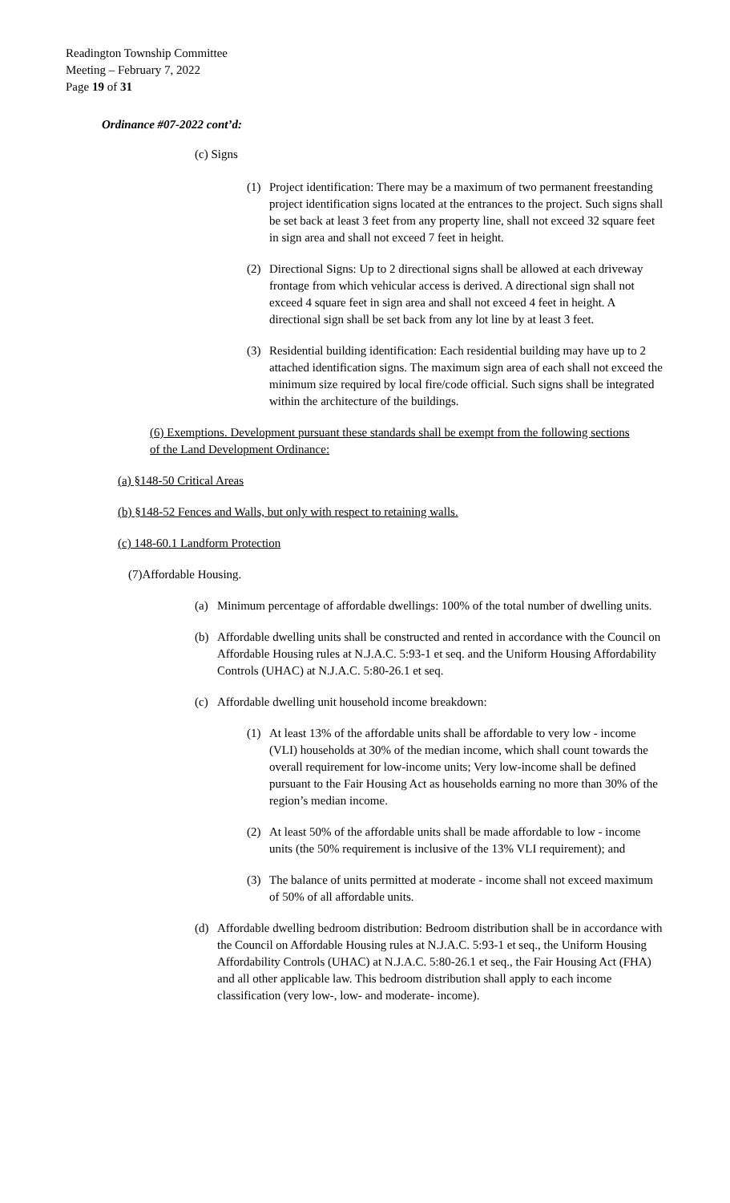Readington Township Committee
Meeting – February 7, 2022
Page 19 of 31
Ordinance #07-2022 cont’d:
(c) Signs
(1) Project identification: There may be a maximum of two permanent freestanding project identification signs located at the entrances to the project. Such signs shall be set back at least 3 feet from any property line, shall not exceed 32 square feet in sign area and shall not exceed 7 feet in height.
(2) Directional Signs: Up to 2 directional signs shall be allowed at each driveway frontage from which vehicular access is derived. A directional sign shall not exceed 4 square feet in sign area and shall not exceed 4 feet in height. A directional sign shall be set back from any lot line by at least 3 feet.
(3) Residential building identification: Each residential building may have up to 2 attached identification signs. The maximum sign area of each shall not exceed the minimum size required by local fire/code official. Such signs shall be integrated within the architecture of the buildings.
(6) Exemptions. Development pursuant these standards shall be exempt from the following sections of the Land Development Ordinance:
(a) §148-50 Critical Areas
(b) §148-52 Fences and Walls, but only with respect to retaining walls.
(c) 148-60.1 Landform Protection
(7)Affordable Housing.
(a) Minimum percentage of affordable dwellings: 100% of the total number of dwelling units.
(b) Affordable dwelling units shall be constructed and rented in accordance with the Council on Affordable Housing rules at N.J.A.C. 5:93-1 et seq. and the Uniform Housing Affordability Controls (UHAC) at N.J.A.C. 5:80-26.1 et seq.
(c) Affordable dwelling unit household income breakdown:
(1) At least 13% of the affordable units shall be affordable to very low - income (VLI) households at 30% of the median income, which shall count towards the overall requirement for low-income units; Very low-income shall be defined pursuant to the Fair Housing Act as households earning no more than 30% of the region’s median income.
(2) At least 50% of the affordable units shall be made affordable to low - income units (the 50% requirement is inclusive of the 13% VLI requirement); and
(3) The balance of units permitted at moderate - income shall not exceed maximum of 50% of all affordable units.
(d) Affordable dwelling bedroom distribution: Bedroom distribution shall be in accordance with the Council on Affordable Housing rules at N.J.A.C. 5:93-1 et seq., the Uniform Housing Affordability Controls (UHAC) at N.J.A.C. 5:80-26.1 et seq., the Fair Housing Act (FHA) and all other applicable law. This bedroom distribution shall apply to each income classification (very low-, low- and moderate- income).